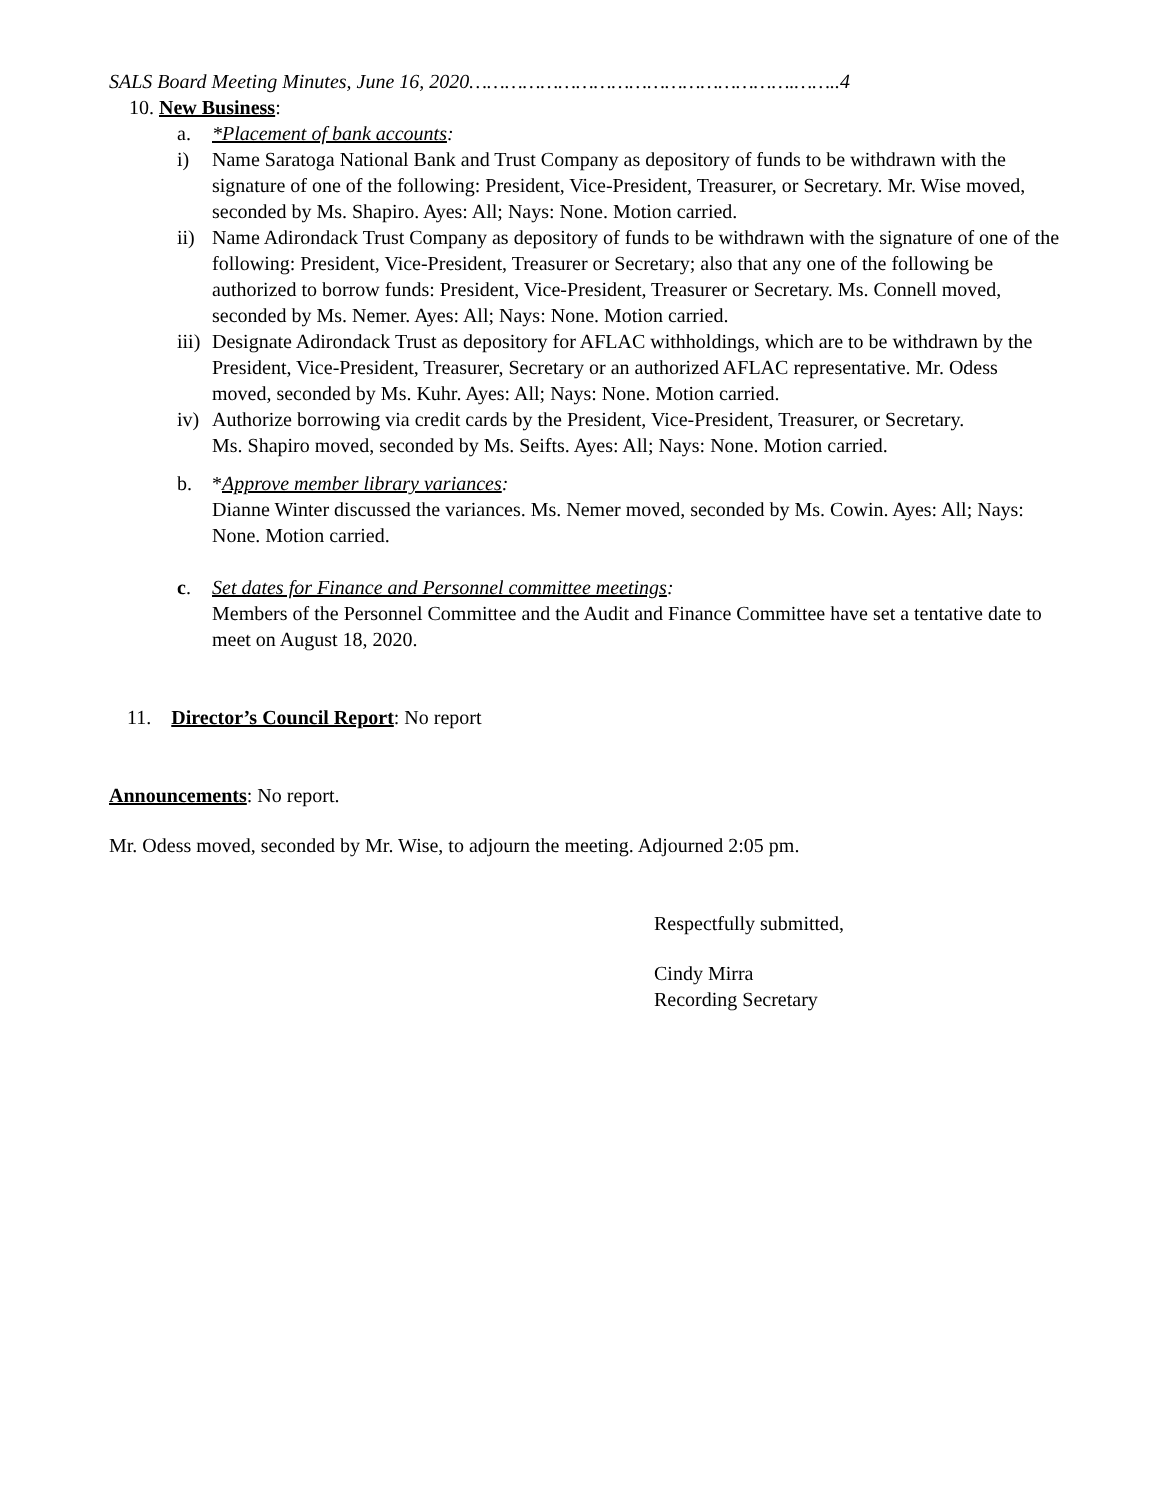SALS Board Meeting Minutes, June 16, 2020……………………………………………….……..4
10. New Business:
a. *Placement of bank accounts:
i) Name Saratoga National Bank and Trust Company as depository of funds to be withdrawn with the signature of one of the following: President, Vice-President, Treasurer, or Secretary. Mr. Wise moved, seconded by Ms. Shapiro. Ayes: All; Nays: None. Motion carried.
ii) Name Adirondack Trust Company as depository of funds to be withdrawn with the signature of one of the following: President, Vice-President, Treasurer or Secretary; also that any one of the following be authorized to borrow funds: President, Vice-President, Treasurer or Secretary. Ms. Connell moved, seconded by Ms. Nemer. Ayes: All; Nays: None. Motion carried.
iii) Designate Adirondack Trust as depository for AFLAC withholdings, which are to be withdrawn by the President, Vice-President, Treasurer, Secretary or an authorized AFLAC representative. Mr. Odess moved, seconded by Ms. Kuhr. Ayes: All; Nays: None. Motion carried.
iv) Authorize borrowing via credit cards by the President, Vice-President, Treasurer, or Secretary.
Ms. Shapiro moved, seconded by Ms. Seifts. Ayes: All; Nays: None. Motion carried.
b. *Approve member library variances:
Dianne Winter discussed the variances. Ms. Nemer moved, seconded by Ms. Cowin. Ayes: All; Nays: None. Motion carried.
c. Set dates for Finance and Personnel committee meetings:
Members of the Personnel Committee and the Audit and Finance Committee have set a tentative date to meet on August 18, 2020.
11. Director’s Council Report: No report
Announcements: No report.
Mr. Odess moved, seconded by Mr. Wise, to adjourn the meeting. Adjourned 2:05 pm.
Respectfully submitted,
Cindy Mirra
Recording Secretary